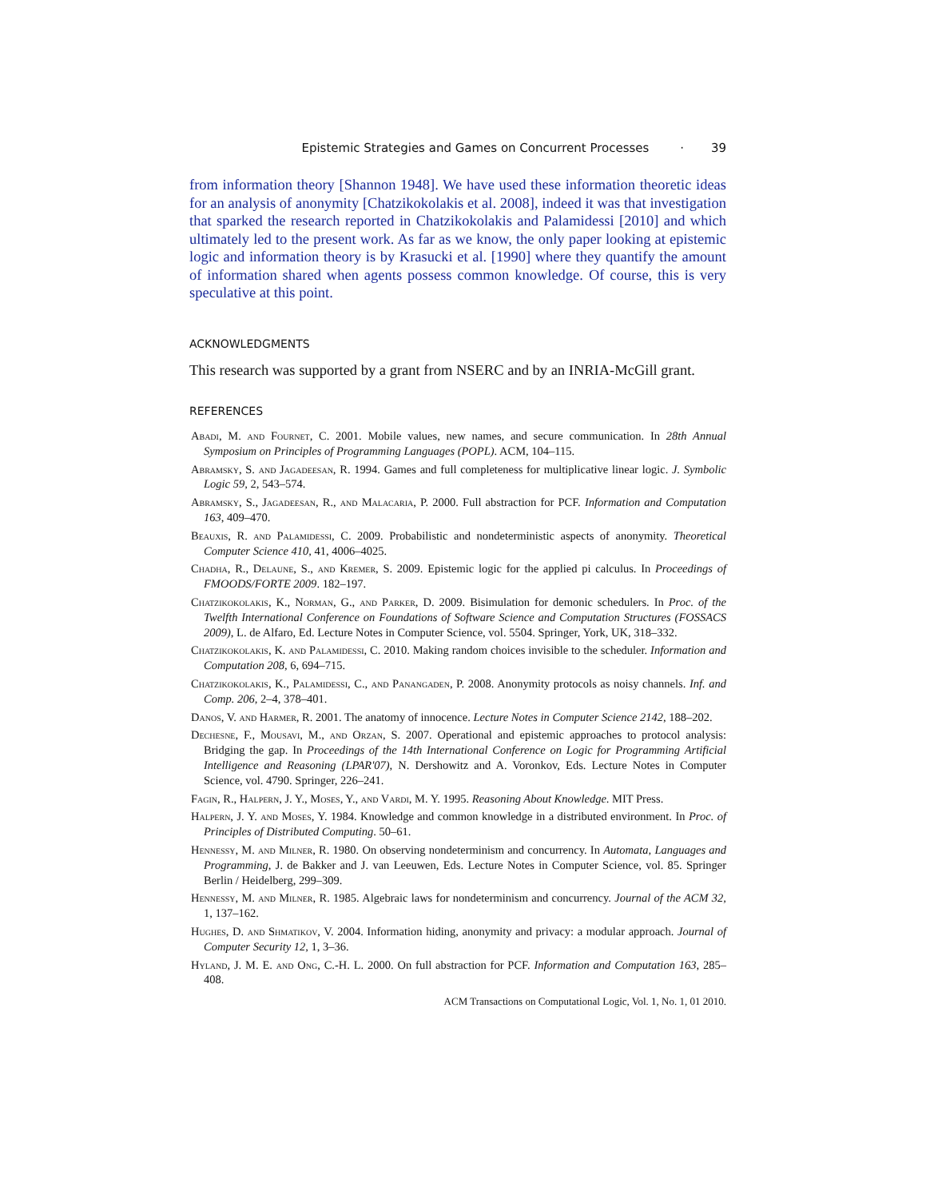Epistemic Strategies and Games on Concurrent Processes · 39
from information theory [Shannon 1948]. We have used these information theoretic ideas for an analysis of anonymity [Chatzikokolakis et al. 2008], indeed it was that investigation that sparked the research reported in Chatzikokolakis and Palamidessi [2010] and which ultimately led to the present work. As far as we know, the only paper looking at epistemic logic and information theory is by Krasucki et al. [1990] where they quantify the amount of information shared when agents possess common knowledge. Of course, this is very speculative at this point.
ACKNOWLEDGMENTS
This research was supported by a grant from NSERC and by an INRIA-McGill grant.
REFERENCES
Abadi, M. and Fournet, C. 2001. Mobile values, new names, and secure communication. In 28th Annual Symposium on Principles of Programming Languages (POPL). ACM, 104–115.
Abramsky, S. and Jagadeesan, R. 1994. Games and full completeness for multiplicative linear logic. J. Symbolic Logic 59, 2, 543–574.
Abramsky, S., Jagadeesan, R., and Malacaria, P. 2000. Full abstraction for PCF. Information and Computation 163, 409–470.
Beauxis, R. and Palamidessi, C. 2009. Probabilistic and nondeterministic aspects of anonymity. Theoretical Computer Science 410, 41, 4006–4025.
Chadha, R., Delaune, S., and Kremer, S. 2009. Epistemic logic for the applied pi calculus. In Proceedings of FMOODS/FORTE 2009. 182–197.
Chatzikokolakis, K., Norman, G., and Parker, D. 2009. Bisimulation for demonic schedulers. In Proc. of the Twelfth International Conference on Foundations of Software Science and Computation Structures (FOSSACS 2009), L. de Alfaro, Ed. Lecture Notes in Computer Science, vol. 5504. Springer, York, UK, 318–332.
Chatzikokolakis, K. and Palamidessi, C. 2010. Making random choices invisible to the scheduler. Information and Computation 208, 6, 694–715.
Chatzikokolakis, K., Palamidessi, C., and Panangaden, P. 2008. Anonymity protocols as noisy channels. Inf. and Comp. 206, 2–4, 378–401.
Danos, V. and Harmer, R. 2001. The anatomy of innocence. Lecture Notes in Computer Science 2142, 188–202.
Dechesne, F., Mousavi, M., and Orzan, S. 2007. Operational and epistemic approaches to protocol analysis: Bridging the gap. In Proceedings of the 14th International Conference on Logic for Programming Artificial Intelligence and Reasoning (LPAR'07), N. Dershowitz and A. Voronkov, Eds. Lecture Notes in Computer Science, vol. 4790. Springer, 226–241.
Fagin, R., Halpern, J. Y., Moses, Y., and Vardi, M. Y. 1995. Reasoning About Knowledge. MIT Press.
Halpern, J. Y. and Moses, Y. 1984. Knowledge and common knowledge in a distributed environment. In Proc. of Principles of Distributed Computing. 50–61.
Hennessy, M. and Milner, R. 1980. On observing nondeterminism and concurrency. In Automata, Languages and Programming, J. de Bakker and J. van Leeuwen, Eds. Lecture Notes in Computer Science, vol. 85. Springer Berlin / Heidelberg, 299–309.
Hennessy, M. and Milner, R. 1985. Algebraic laws for nondeterminism and concurrency. Journal of the ACM 32, 1, 137–162.
Hughes, D. and Shmatikov, V. 2004. Information hiding, anonymity and privacy: a modular approach. Journal of Computer Security 12, 1, 3–36.
Hyland, J. M. E. and Ong, C.-H. L. 2000. On full abstraction for PCF. Information and Computation 163, 285–408.
ACM Transactions on Computational Logic, Vol. 1, No. 1, 01 2010.